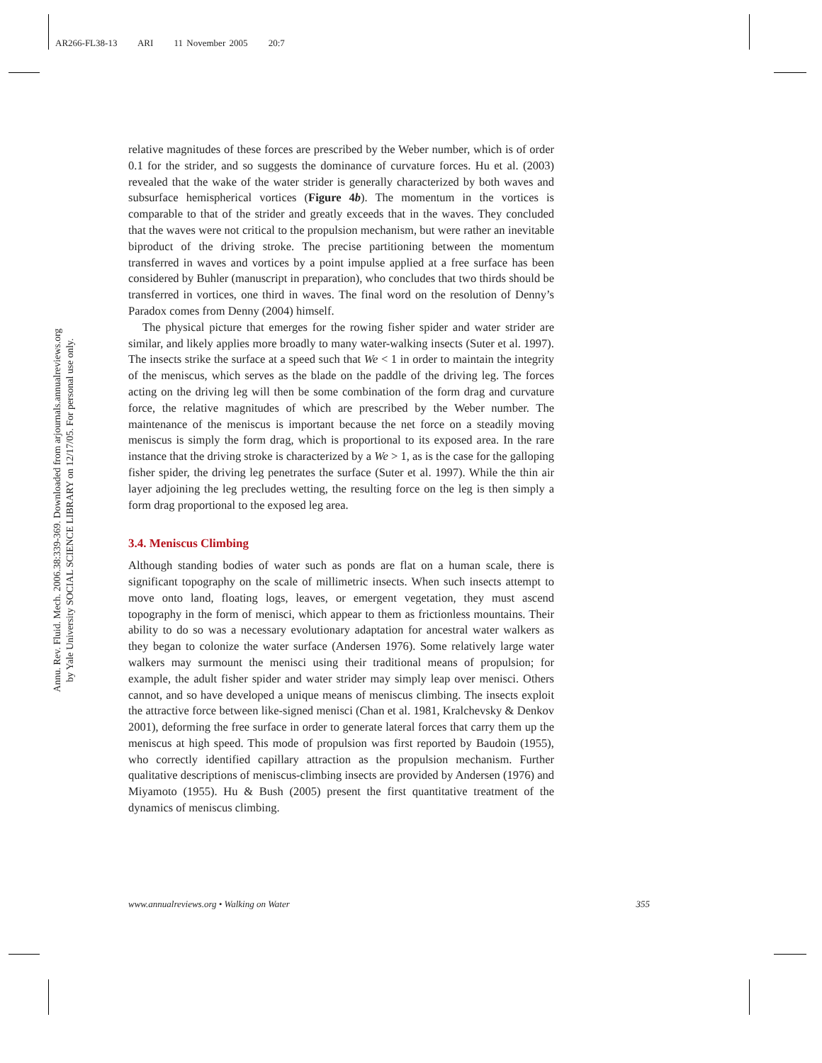AR266-FL38-13 ARI 11 November 2005 20:7
Annu. Rev. Fluid. Mech. 2006.38:339-369. Downloaded from arjournals.annualreviews.org
by Yale University SOCIAL SCIENCE LIBRARY on 12/17/05. For personal use only.
relative magnitudes of these forces are prescribed by the Weber number, which is of order 0.1 for the strider, and so suggests the dominance of curvature forces. Hu et al. (2003) revealed that the wake of the water strider is generally characterized by both waves and subsurface hemispherical vortices (Figure 4b). The momentum in the vortices is comparable to that of the strider and greatly exceeds that in the waves. They concluded that the waves were not critical to the propulsion mechanism, but were rather an inevitable biproduct of the driving stroke. The precise partitioning between the momentum transferred in waves and vortices by a point impulse applied at a free surface has been considered by Buhler (manuscript in preparation), who concludes that two thirds should be transferred in vortices, one third in waves. The final word on the resolution of Denny’s Paradox comes from Denny (2004) himself.
The physical picture that emerges for the rowing fisher spider and water strider are similar, and likely applies more broadly to many water-walking insects (Suter et al. 1997). The insects strike the surface at a speed such that We < 1 in order to maintain the integrity of the meniscus, which serves as the blade on the paddle of the driving leg. The forces acting on the driving leg will then be some combination of the form drag and curvature force, the relative magnitudes of which are prescribed by the Weber number. The maintenance of the meniscus is important because the net force on a steadily moving meniscus is simply the form drag, which is proportional to its exposed area. In the rare instance that the driving stroke is characterized by a We > 1, as is the case for the galloping fisher spider, the driving leg penetrates the surface (Suter et al. 1997). While the thin air layer adjoining the leg precludes wetting, the resulting force on the leg is then simply a form drag proportional to the exposed leg area.
3.4. Meniscus Climbing
Although standing bodies of water such as ponds are flat on a human scale, there is significant topography on the scale of millimetric insects. When such insects attempt to move onto land, floating logs, leaves, or emergent vegetation, they must ascend topography in the form of menisci, which appear to them as frictionless mountains. Their ability to do so was a necessary evolutionary adaptation for ancestral water walkers as they began to colonize the water surface (Andersen 1976). Some relatively large water walkers may surmount the menisci using their traditional means of propulsion; for example, the adult fisher spider and water strider may simply leap over menisci. Others cannot, and so have developed a unique means of meniscus climbing. The insects exploit the attractive force between like-signed menisci (Chan et al. 1981, Kralchevsky & Denkov 2001), deforming the free surface in order to generate lateral forces that carry them up the meniscus at high speed. This mode of propulsion was first reported by Baudoin (1955), who correctly identified capillary attraction as the propulsion mechanism. Further qualitative descriptions of meniscus-climbing insects are provided by Andersen (1976) and Miyamoto (1955). Hu & Bush (2005) present the first quantitative treatment of the dynamics of meniscus climbing.
www.annualreviews.org • Walking on Water 355